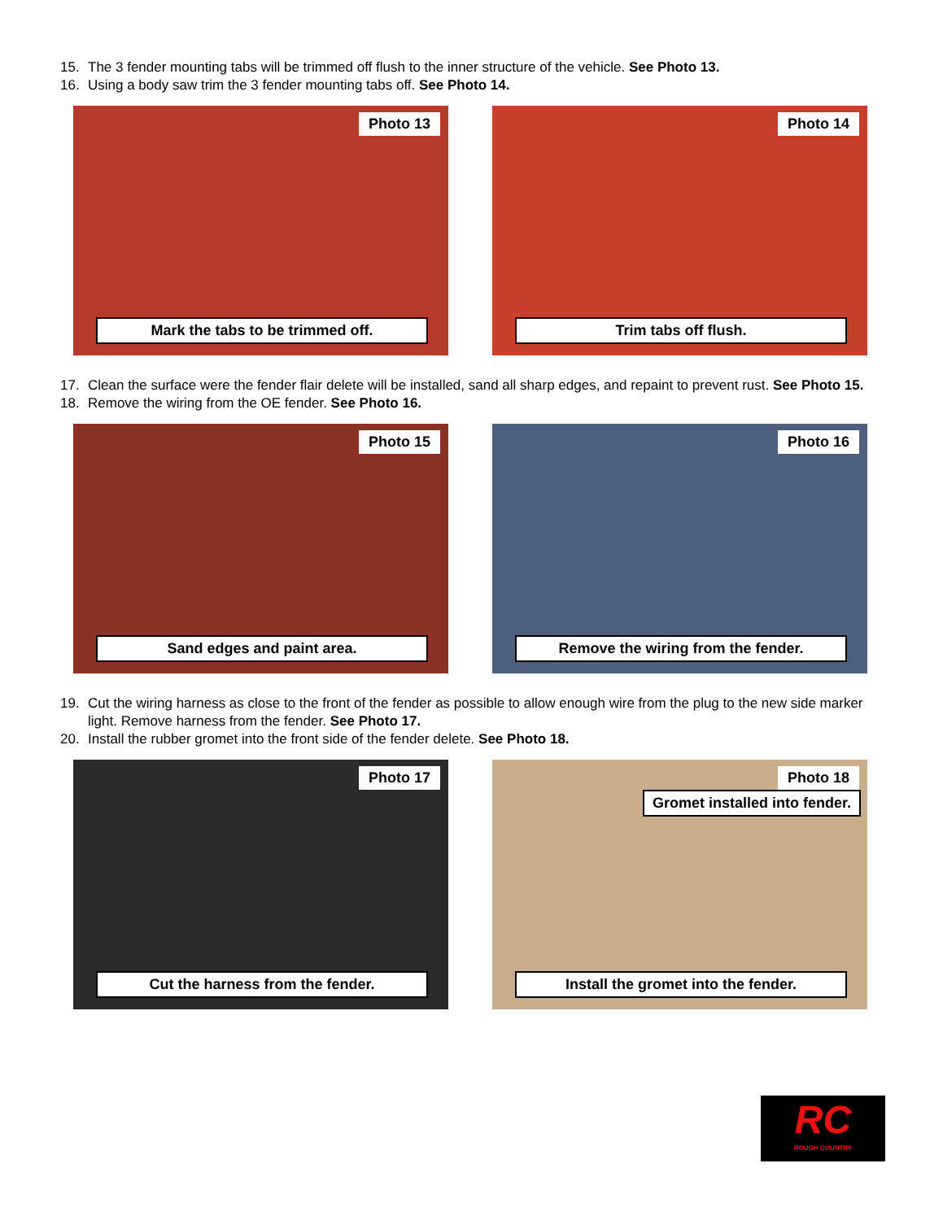15. The 3 fender mounting tabs will be trimmed off flush to the inner structure of the vehicle. See Photo 13.
16. Using a body saw trim the 3 fender mounting tabs off. See Photo 14.
Photo 13
Mark the tabs to be trimmed off.
Photo 14
Trim tabs off flush.
17. Clean the surface were the fender flair delete will be installed, sand all sharp edges, and repaint to prevent rust. See Photo 15.
18. Remove the wiring from the OE fender. See Photo 16.
Photo 15
Sand edges and paint area.
Photo 16
Remove the wiring from the fender.
19. Cut the wiring harness as close to the front of the fender as possible to allow enough wire from the plug to the new side marker light. Remove harness from the fender. See Photo 17.
20. Install the rubber gromet into the front side of the fender delete. See Photo 18.
Photo 17
Cut the harness from the fender.
Photo 18
Gromet installed into fender.
Install the gromet into the fender.
RC
ROUGH COUNTRY